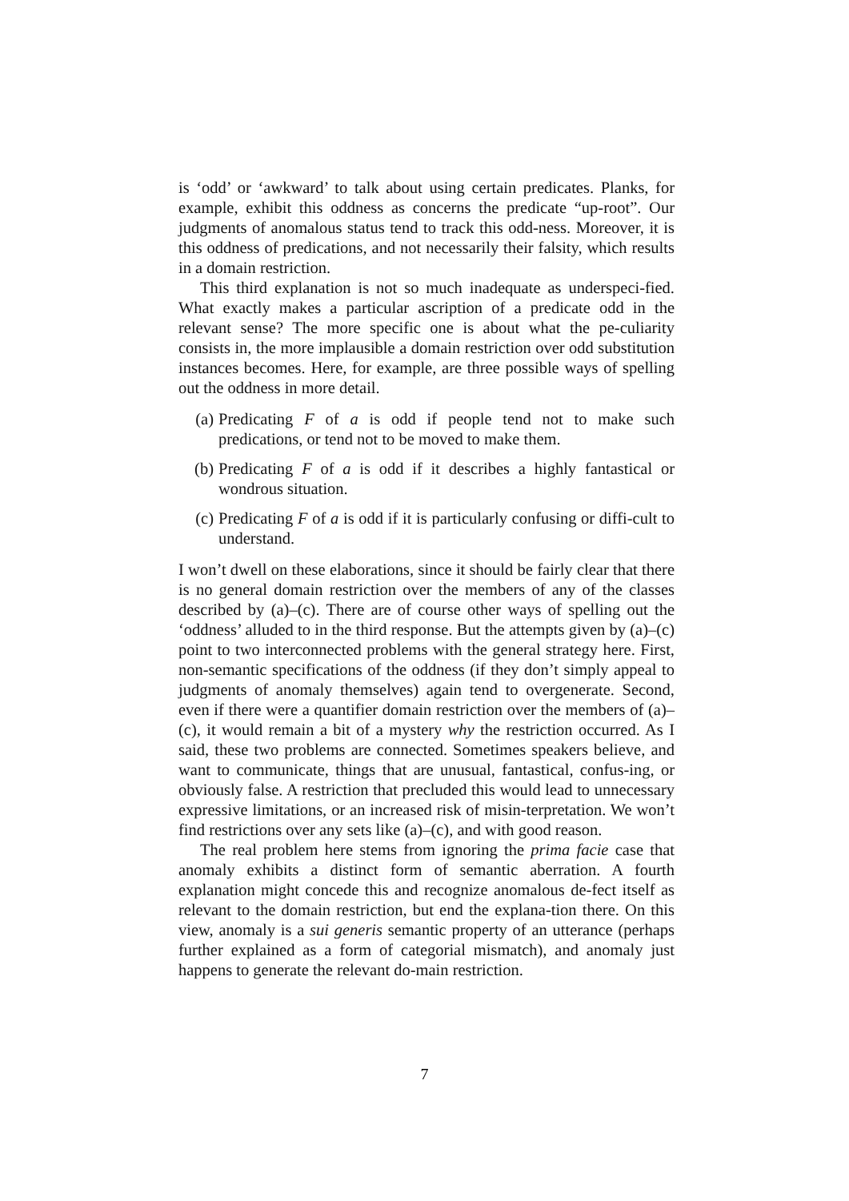is ‘odd’ or ‘awkward’ to talk about using certain predicates. Planks, for example, exhibit this oddness as concerns the predicate “up-root”. Our judgments of anomalous status tend to track this odd-ness. Moreover, it is this oddness of predications, and not necessarily their falsity, which results in a domain restriction.
This third explanation is not so much inadequate as underspeci-fied. What exactly makes a particular ascription of a predicate odd in the relevant sense? The more specific one is about what the pe-culiarity consists in, the more implausible a domain restriction over odd substitution instances becomes. Here, for example, are three possible ways of spelling out the oddness in more detail.
(a) Predicating F of a is odd if people tend not to make such predications, or tend not to be moved to make them.
(b) Predicating F of a is odd if it describes a highly fantastical or wondrous situation.
(c) Predicating F of a is odd if it is particularly confusing or diffi-cult to understand.
I won’t dwell on these elaborations, since it should be fairly clear that there is no general domain restriction over the members of any of the classes described by (a)–(c). There are of course other ways of spelling out the ‘oddness’ alluded to in the third response. But the attempts given by (a)–(c) point to two interconnected problems with the general strategy here. First, non-semantic specifications of the oddness (if they don’t simply appeal to judgments of anomaly themselves) again tend to overgenerate. Second, even if there were a quantifier domain restriction over the members of (a)–(c), it would remain a bit of a mystery why the restriction occurred. As I said, these two problems are connected. Sometimes speakers believe, and want to communicate, things that are unusual, fantastical, confus-ing, or obviously false. A restriction that precluded this would lead to unnecessary expressive limitations, or an increased risk of misin-terpretation. We won’t find restrictions over any sets like (a)–(c), and with good reason.
The real problem here stems from ignoring the prima facie case that anomaly exhibits a distinct form of semantic aberration. A fourth explanation might concede this and recognize anomalous de-fect itself as relevant to the domain restriction, but end the explana-tion there. On this view, anomaly is a sui generis semantic property of an utterance (perhaps further explained as a form of categorial mismatch), and anomaly just happens to generate the relevant do-main restriction.
7